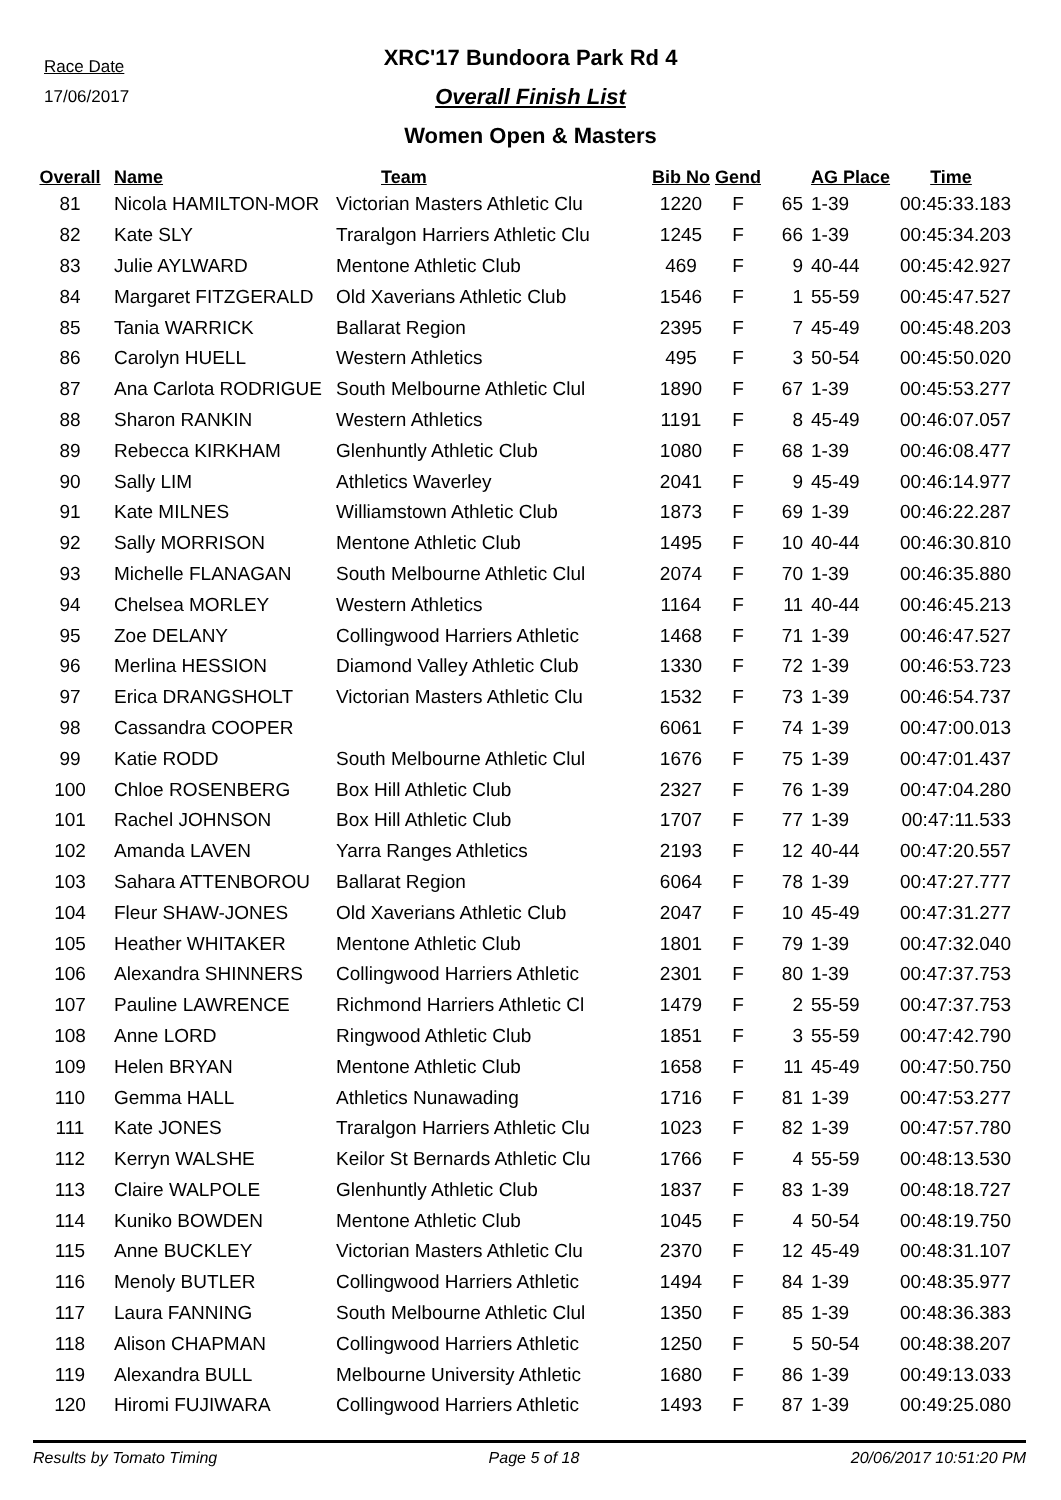Race Date
17/06/2017
XRC'17 Bundoora Park Rd 4
Overall Finish List
Women Open & Masters
| Overall | Name | Team | Bib No | Gend | | AG Place | Time |
| --- | --- | --- | --- | --- | --- | --- | --- |
| 81 | Nicola HAMILTON-MOR | Victorian Masters Athletic Clu | 1220 | F | 65 | 1-39 | 00:45:33.183 |
| 82 | Kate SLY | Traralgon Harriers Athletic Clu | 1245 | F | 66 | 1-39 | 00:45:34.203 |
| 83 | Julie AYLWARD | Mentone Athletic Club | 469 | F | 9 | 40-44 | 00:45:42.927 |
| 84 | Margaret FITZGERALD | Old Xaverians Athletic Club | 1546 | F | 1 | 55-59 | 00:45:47.527 |
| 85 | Tania WARRICK | Ballarat Region | 2395 | F | 7 | 45-49 | 00:45:48.203 |
| 86 | Carolyn HUELL | Western Athletics | 495 | F | 3 | 50-54 | 00:45:50.020 |
| 87 | Ana Carlota RODRIGUE | South Melbourne Athletic Clul | 1890 | F | 67 | 1-39 | 00:45:53.277 |
| 88 | Sharon RANKIN | Western Athletics | 1191 | F | 8 | 45-49 | 00:46:07.057 |
| 89 | Rebecca KIRKHAM | Glenhuntly Athletic Club | 1080 | F | 68 | 1-39 | 00:46:08.477 |
| 90 | Sally LIM | Athletics Waverley | 2041 | F | 9 | 45-49 | 00:46:14.977 |
| 91 | Kate MILNES | Williamstown Athletic Club | 1873 | F | 69 | 1-39 | 00:46:22.287 |
| 92 | Sally MORRISON | Mentone Athletic Club | 1495 | F | 10 | 40-44 | 00:46:30.810 |
| 93 | Michelle FLANAGAN | South Melbourne Athletic Clul | 2074 | F | 70 | 1-39 | 00:46:35.880 |
| 94 | Chelsea MORLEY | Western Athletics | 1164 | F | 11 | 40-44 | 00:46:45.213 |
| 95 | Zoe DELANY | Collingwood Harriers Athletic | 1468 | F | 71 | 1-39 | 00:46:47.527 |
| 96 | Merlina HESSION | Diamond Valley Athletic Club | 1330 | F | 72 | 1-39 | 00:46:53.723 |
| 97 | Erica DRANGSHOLT | Victorian Masters Athletic Clu | 1532 | F | 73 | 1-39 | 00:46:54.737 |
| 98 | Cassandra COOPER | | 6061 | F | 74 | 1-39 | 00:47:00.013 |
| 99 | Katie RODD | South Melbourne Athletic Clul | 1676 | F | 75 | 1-39 | 00:47:01.437 |
| 100 | Chloe ROSENBERG | Box Hill Athletic Club | 2327 | F | 76 | 1-39 | 00:47:04.280 |
| 101 | Rachel JOHNSON | Box Hill Athletic Club | 1707 | F | 77 | 1-39 | 00:47:11.533 |
| 102 | Amanda LAVEN | Yarra Ranges Athletics | 2193 | F | 12 | 40-44 | 00:47:20.557 |
| 103 | Sahara ATTENBOROU | Ballarat Region | 6064 | F | 78 | 1-39 | 00:47:27.777 |
| 104 | Fleur SHAW-JONES | Old Xaverians Athletic Club | 2047 | F | 10 | 45-49 | 00:47:31.277 |
| 105 | Heather WHITAKER | Mentone Athletic Club | 1801 | F | 79 | 1-39 | 00:47:32.040 |
| 106 | Alexandra SHINNERS | Collingwood Harriers Athletic | 2301 | F | 80 | 1-39 | 00:47:37.753 |
| 107 | Pauline LAWRENCE | Richmond Harriers Athletic Cl | 1479 | F | 2 | 55-59 | 00:47:37.753 |
| 108 | Anne LORD | Ringwood Athletic Club | 1851 | F | 3 | 55-59 | 00:47:42.790 |
| 109 | Helen BRYAN | Mentone Athletic Club | 1658 | F | 11 | 45-49 | 00:47:50.750 |
| 110 | Gemma HALL | Athletics Nunawading | 1716 | F | 81 | 1-39 | 00:47:53.277 |
| 111 | Kate JONES | Traralgon Harriers Athletic Clu | 1023 | F | 82 | 1-39 | 00:47:57.780 |
| 112 | Kerryn WALSHE | Keilor St Bernards Athletic Clu | 1766 | F | 4 | 55-59 | 00:48:13.530 |
| 113 | Claire WALPOLE | Glenhuntly Athletic Club | 1837 | F | 83 | 1-39 | 00:48:18.727 |
| 114 | Kuniko BOWDEN | Mentone Athletic Club | 1045 | F | 4 | 50-54 | 00:48:19.750 |
| 115 | Anne BUCKLEY | Victorian Masters Athletic Clu | 2370 | F | 12 | 45-49 | 00:48:31.107 |
| 116 | Menoly BUTLER | Collingwood Harriers Athletic | 1494 | F | 84 | 1-39 | 00:48:35.977 |
| 117 | Laura FANNING | South Melbourne Athletic Clul | 1350 | F | 85 | 1-39 | 00:48:36.383 |
| 118 | Alison CHAPMAN | Collingwood Harriers Athletic | 1250 | F | 5 | 50-54 | 00:48:38.207 |
| 119 | Alexandra BULL | Melbourne University Athletic | 1680 | F | 86 | 1-39 | 00:49:13.033 |
| 120 | Hiromi FUJIWARA | Collingwood Harriers Athletic | 1493 | F | 87 | 1-39 | 00:49:25.080 |
Results by Tomato Timing Page 5 of 18 20/06/2017 10:51:20 PM